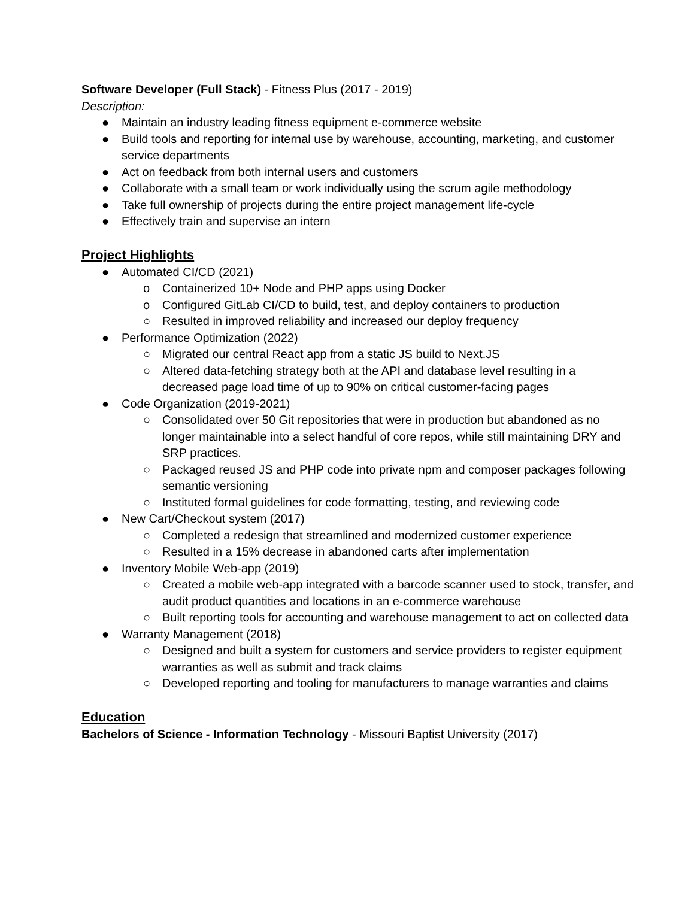Software Developer (Full Stack) - Fitness Plus (2017 - 2019)
Description:
● Maintain an industry leading fitness equipment e-commerce website
● Build tools and reporting for internal use by warehouse, accounting, marketing, and customer service departments
● Act on feedback from both internal users and customers
● Collaborate with a small team or work individually using the scrum agile methodology
● Take full ownership of projects during the entire project management life-cycle
● Effectively train and supervise an intern
Project Highlights
● Automated CI/CD (2021)
o Containerized 10+ Node and PHP apps using Docker
o Configured GitLab CI/CD to build, test, and deploy containers to production
○ Resulted in improved reliability and increased our deploy frequency
● Performance Optimization (2022)
○ Migrated our central React app from a static JS build to Next.JS
○ Altered data-fetching strategy both at the API and database level resulting in a decreased page load time of up to 90% on critical customer-facing pages
● Code Organization (2019-2021)
○ Consolidated over 50 Git repositories that were in production but abandoned as no longer maintainable into a select handful of core repos, while still maintaining DRY and SRP practices.
○ Packaged reused JS and PHP code into private npm and composer packages following semantic versioning
○ Instituted formal guidelines for code formatting, testing, and reviewing code
● New Cart/Checkout system (2017)
○ Completed a redesign that streamlined and modernized customer experience
○ Resulted in a 15% decrease in abandoned carts after implementation
● Inventory Mobile Web-app (2019)
○ Created a mobile web-app integrated with a barcode scanner used to stock, transfer, and audit product quantities and locations in an e-commerce warehouse
○ Built reporting tools for accounting and warehouse management to act on collected data
● Warranty Management (2018)
○ Designed and built a system for customers and service providers to register equipment warranties as well as submit and track claims
○ Developed reporting and tooling for manufacturers to manage warranties and claims
Education
Bachelors of Science - Information Technology - Missouri Baptist University (2017)